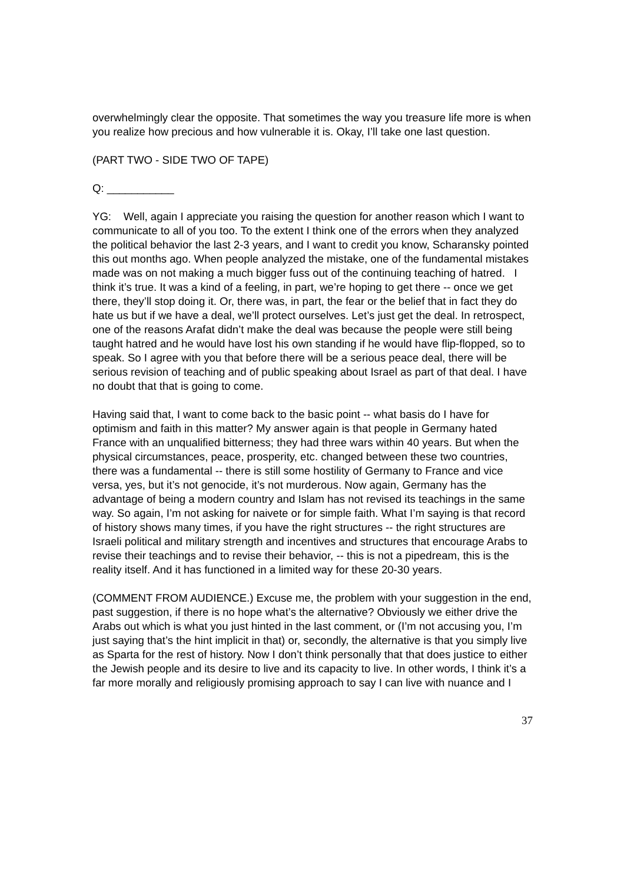overwhelmingly clear the opposite. That sometimes the way you treasure life more is when you realize how precious and how vulnerable it is. Okay, I’ll take one last question.
(PART TWO - SIDE TWO OF TAPE)
Q: ___________
YG: Well, again I appreciate you raising the question for another reason which I want to communicate to all of you too. To the extent I think one of the errors when they analyzed the political behavior the last 2-3 years, and I want to credit you know, Scharansky pointed this out months ago. When people analyzed the mistake, one of the fundamental mistakes made was on not making a much bigger fuss out of the continuing teaching of hatred. I think it’s true. It was a kind of a feeling, in part, we’re hoping to get there -- once we get there, they’ll stop doing it. Or, there was, in part, the fear or the belief that in fact they do hate us but if we have a deal, we’ll protect ourselves. Let’s just get the deal. In retrospect, one of the reasons Arafat didn’t make the deal was because the people were still being taught hatred and he would have lost his own standing if he would have flip-flopped, so to speak. So I agree with you that before there will be a serious peace deal, there will be serious revision of teaching and of public speaking about Israel as part of that deal. I have no doubt that that is going to come.
Having said that, I want to come back to the basic point -- what basis do I have for optimism and faith in this matter? My answer again is that people in Germany hated France with an unqualified bitterness; they had three wars within 40 years. But when the physical circumstances, peace, prosperity, etc. changed between these two countries, there was a fundamental -- there is still some hostility of Germany to France and vice versa, yes, but it’s not genocide, it’s not murderous. Now again, Germany has the advantage of being a modern country and Islam has not revised its teachings in the same way. So again, I’m not asking for naivete or for simple faith. What I’m saying is that record of history shows many times, if you have the right structures -- the right structures are Israeli political and military strength and incentives and structures that encourage Arabs to revise their teachings and to revise their behavior, -- this is not a pipedream, this is the reality itself. And it has functioned in a limited way for these 20-30 years.
(COMMENT FROM AUDIENCE.) Excuse me, the problem with your suggestion in the end, past suggestion, if there is no hope what’s the alternative? Obviously we either drive the Arabs out which is what you just hinted in the last comment, or (I’m not accusing you, I’m just saying that’s the hint implicit in that) or, secondly, the alternative is that you simply live as Sparta for the rest of history. Now I don’t think personally that that does justice to either the Jewish people and its desire to live and its capacity to live. In other words, I think it’s a far more morally and religiously promising approach to say I can live with nuance and I
37